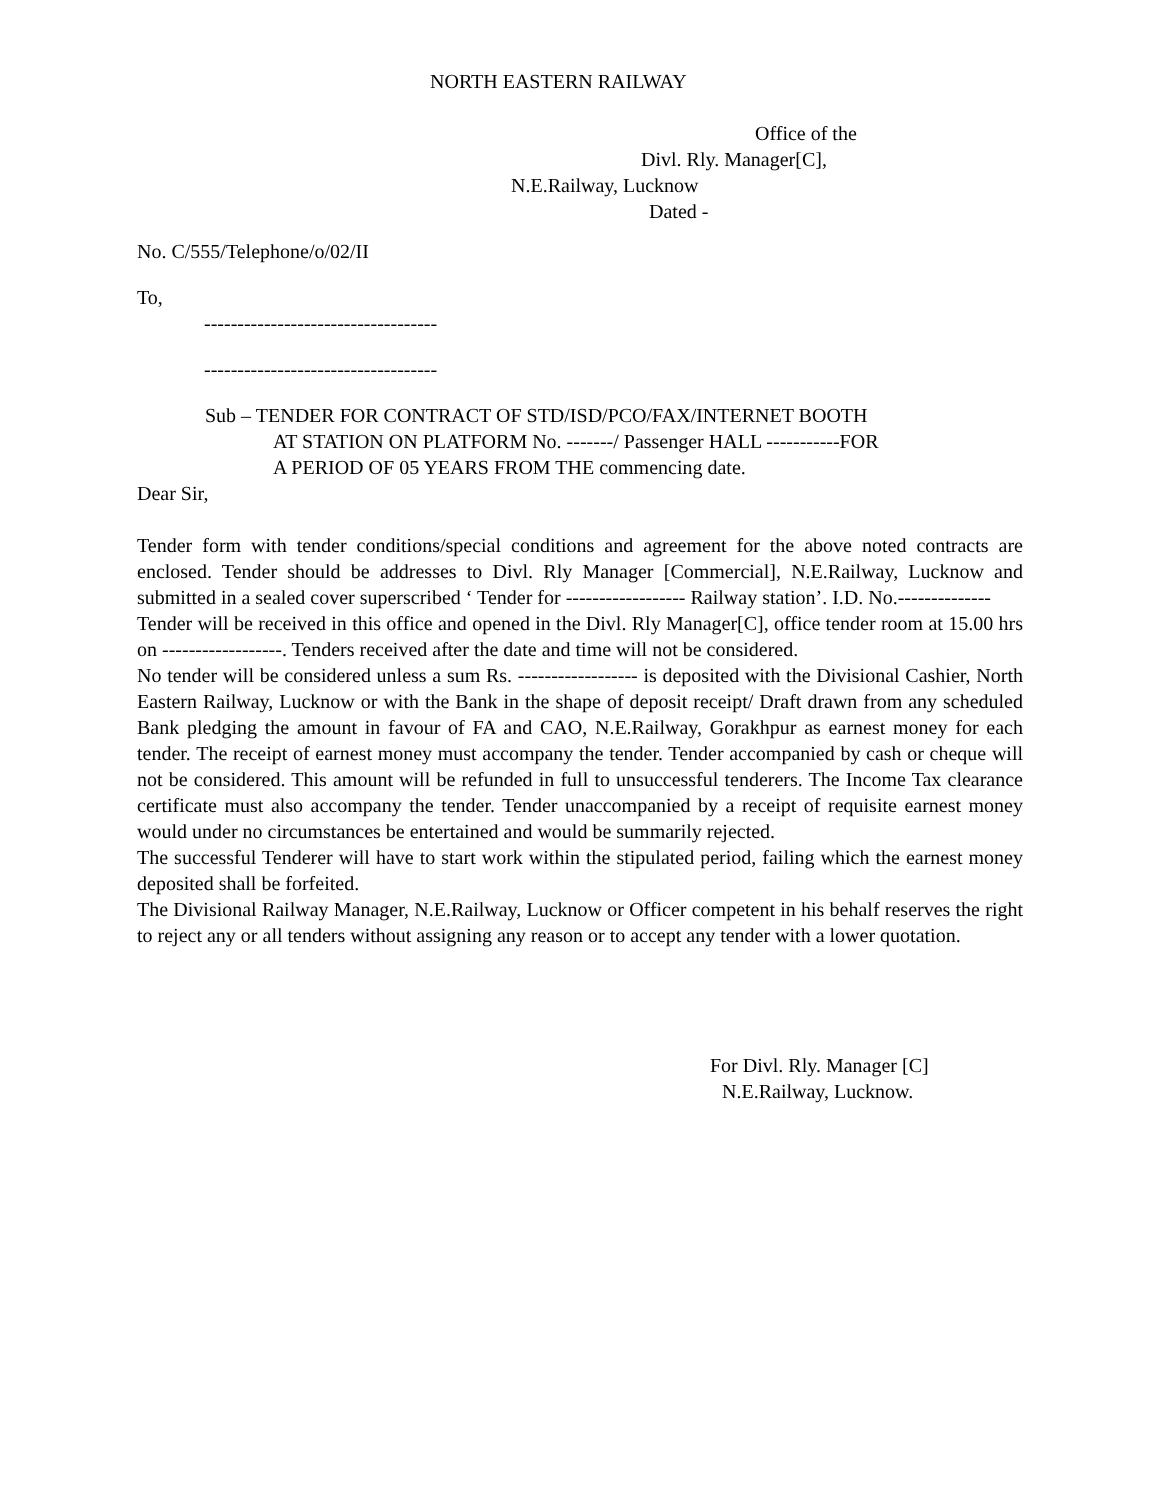NORTH EASTERN RAILWAY
Office of the
Divl. Rly. Manager[C],
N.E.Railway, Lucknow
Dated -
No. C/555/Telephone/o/02/II
To,
-----------------------------------
-----------------------------------
Sub – TENDER FOR CONTRACT OF STD/ISD/PCO/FAX/INTERNET BOOTH
AT STATION ON PLATFORM No. -------/ Passenger HALL -----------FOR
A PERIOD OF 05 YEARS FROM THE commencing date.
Dear Sir,
Tender form with tender conditions/special conditions and agreement for the above noted contracts are enclosed. Tender should be addresses to Divl. Rly Manager [Commercial], N.E.Railway, Lucknow and submitted in a sealed cover superscribed ‘ Tender for ------------------ Railway station’. I.D. No.--------------
Tender will be received in this office and opened in the Divl. Rly Manager[C], office tender room at 15.00 hrs on ------------------. Tenders received after the date and time will not be considered.
No tender will be considered unless a sum Rs. ------------------ is deposited with the Divisional Cashier, North Eastern Railway, Lucknow or with the Bank in the shape of deposit receipt/ Draft drawn from any scheduled Bank pledging the amount in favour of FA and CAO, N.E.Railway, Gorakhpur as earnest money for each tender. The receipt of earnest money must accompany the tender. Tender accompanied by cash or cheque will not be considered. This amount will be refunded in full to unsuccessful tenderers. The Income Tax clearance certificate must also accompany the tender. Tender unaccompanied by a receipt of requisite earnest money would under no circumstances be entertained and would be summarily rejected.
The successful Tenderer will have to start work within the stipulated period, failing which the earnest money deposited shall be forfeited.
The Divisional Railway Manager, N.E.Railway, Lucknow or Officer competent in his behalf reserves the right to reject any or all tenders without assigning any reason or to accept any tender with a lower quotation.
For Divl. Rly. Manager [C]
N.E.Railway, Lucknow.